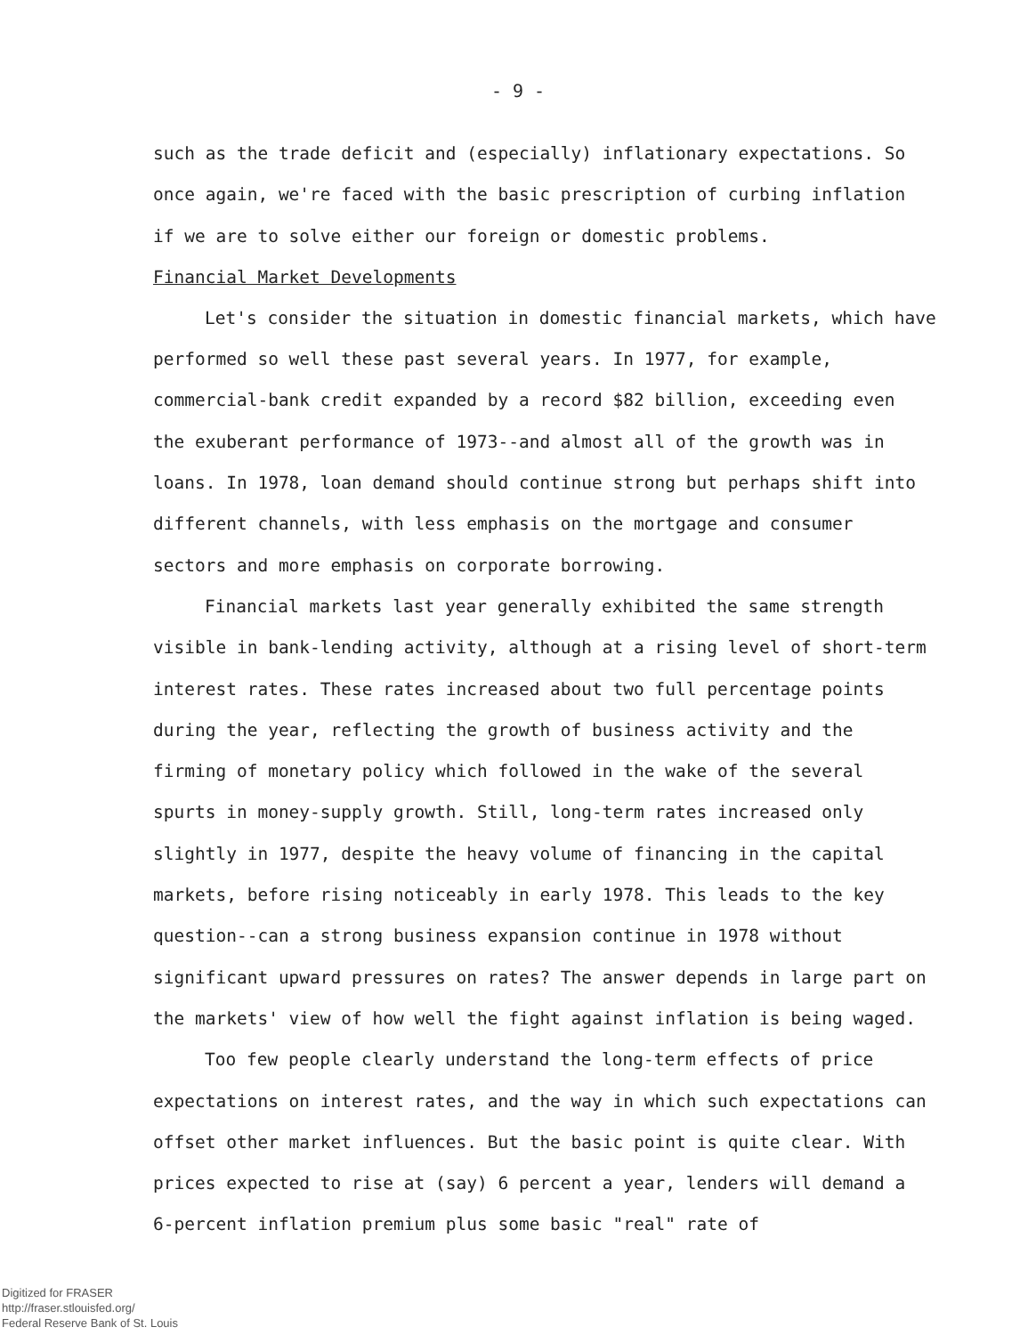- 9 -
such as the trade deficit and (especially) inflationary expectations. So once again, we're faced with the basic prescription of curbing inflation if we are to solve either our foreign or domestic problems.
Financial Market Developments
Let's consider the situation in domestic financial markets, which have performed so well these past several years. In 1977, for example, commercial-bank credit expanded by a record $82 billion, exceeding even the exuberant performance of 1973--and almost all of the growth was in loans. In 1978, loan demand should continue strong but perhaps shift into different channels, with less emphasis on the mortgage and consumer sectors and more emphasis on corporate borrowing.
Financial markets last year generally exhibited the same strength visible in bank-lending activity, although at a rising level of short-term interest rates. These rates increased about two full percentage points during the year, reflecting the growth of business activity and the firming of monetary policy which followed in the wake of the several spurts in money-supply growth. Still, long-term rates increased only slightly in 1977, despite the heavy volume of financing in the capital markets, before rising noticeably in early 1978. This leads to the key question--can a strong business expansion continue in 1978 without significant upward pressures on rates? The answer depends in large part on the markets' view of how well the fight against inflation is being waged.
Too few people clearly understand the long-term effects of price expectations on interest rates, and the way in which such expectations can offset other market influences. But the basic point is quite clear. With prices expected to rise at (say) 6 percent a year, lenders will demand a 6-percent inflation premium plus some basic "real" rate of
Digitized for FRASER
http://fraser.stlouisfed.org/
Federal Reserve Bank of St. Louis